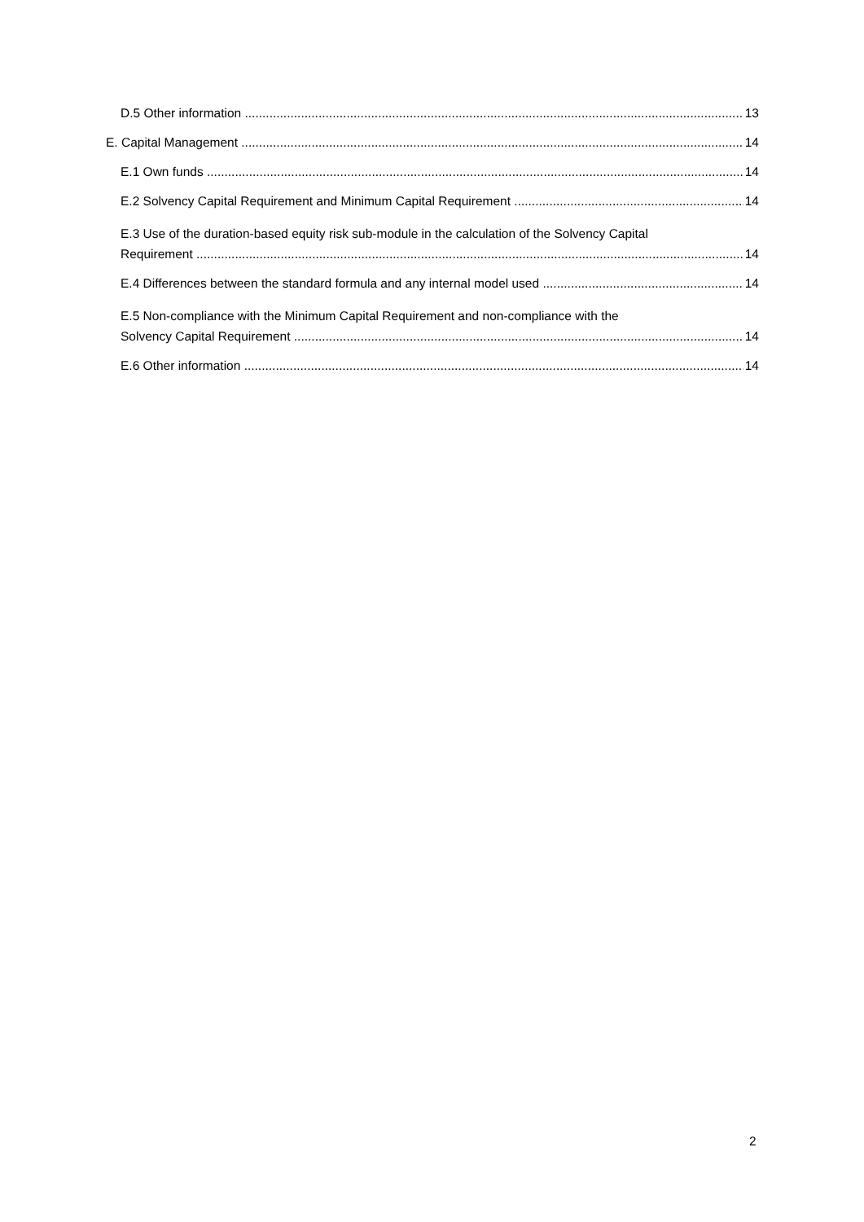D.5 Other information 13
E. Capital Management 14
E.1 Own funds 14
E.2 Solvency Capital Requirement and Minimum Capital Requirement 14
E.3 Use of the duration-based equity risk sub-module in the calculation of the Solvency Capital
Requirement 14
E.4 Differences between the standard formula and any internal model used 14
E.5 Non-compliance with the Minimum Capital Requirement and non-compliance with the
Solvency Capital Requirement 14
E.6 Other information 14
2